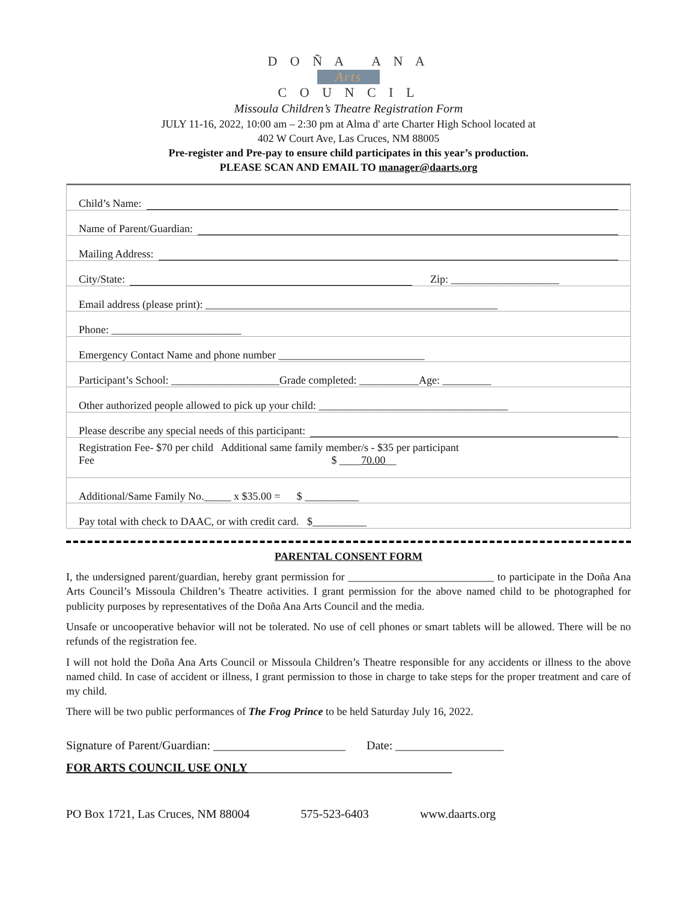D O Ñ A A N A
Arts
C O U N C I L
Missoula Children’s Theatre Registration Form
JULY 11-16, 2022, 10:00 am – 2:30 pm at Alma d' arte Charter High School located at
402 W Court Ave, Las Cruces, NM 88005
Pre-register and Pre-pay to ensure child participates in this year’s production.
PLEASE SCAN AND EMAIL TO manager@daarts.org
Child’s Name:
Name of Parent/Guardian:
Mailing Address:
City/State: Zip: ____________________
Email address (please print): ______________________________________________________
Phone: ________________________
Emergency Contact Name and phone number ___________________________
Participant’s School: ____________________Grade completed: ___________Age: _________
Other authorized people allowed to pick up your child: ___________________________________
Please describe any special needs of this participant:
Registration Fee- $70 per child Additional same family member/s - $35 per participant
Fee $ ____70.00__
Additional/Same Family No._____ x $35.00 = $ __________
Pay total with check to DAAC, or with credit card. $__________
PARENTAL CONSENT FORM
I, the undersigned parent/guardian, hereby grant permission for ___________________________ to participate in the Doña Ana Arts Council’s Missoula Children’s Theatre activities. I grant permission for the above named child to be photographed for publicity purposes by representatives of the Doña Ana Arts Council and the media.
Unsafe or uncooperative behavior will not be tolerated. No use of cell phones or smart tablets will be allowed. There will be no refunds of the registration fee.
I will not hold the Doña Ana Arts Council or Missoula Children’s Theatre responsible for any accidents or illness to the above named child. In case of accident or illness, I grant permission to those in charge to take steps for the proper treatment and care of my child.
There will be two public performances of The Frog Prince to be held Saturday July 16, 2022.
Signature of Parent/Guardian: ______________________ Date: __________________
FOR ARTS COUNCIL USE ONLY__________________________________
PO Box 1721, Las Cruces, NM 88004 575-523-6403 www.daarts.org